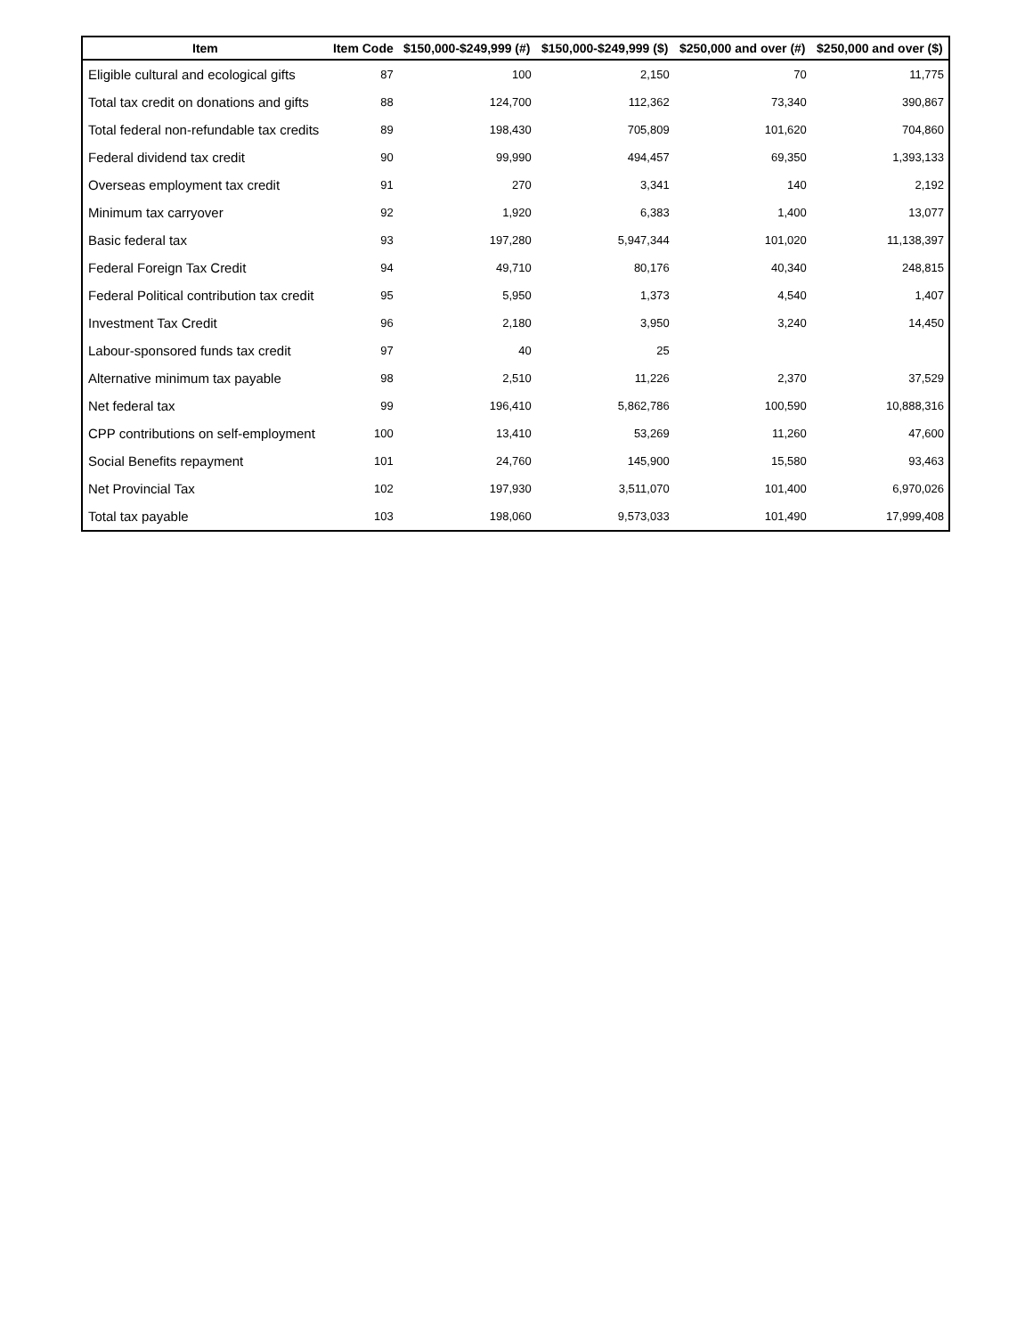| Item | Item Code | $150,000-$249,999 (#) | $150,000-$249,999 ($) | $250,000 and over (#) | $250,000 and over ($) |
| --- | --- | --- | --- | --- | --- |
| Eligible cultural and ecological gifts | 87 | 100 | 2,150 | 70 | 11,775 |
| Total tax credit on donations and gifts | 88 | 124,700 | 112,362 | 73,340 | 390,867 |
| Total federal non-refundable tax credits | 89 | 198,430 | 705,809 | 101,620 | 704,860 |
| Federal dividend tax credit | 90 | 99,990 | 494,457 | 69,350 | 1,393,133 |
| Overseas employment tax credit | 91 | 270 | 3,341 | 140 | 2,192 |
| Minimum tax carryover | 92 | 1,920 | 6,383 | 1,400 | 13,077 |
| Basic federal tax | 93 | 197,280 | 5,947,344 | 101,020 | 11,138,397 |
| Federal Foreign Tax Credit | 94 | 49,710 | 80,176 | 40,340 | 248,815 |
| Federal Political contribution tax credit | 95 | 5,950 | 1,373 | 4,540 | 1,407 |
| Investment Tax Credit | 96 | 2,180 | 3,950 | 3,240 | 14,450 |
| Labour-sponsored funds tax credit | 97 | 40 | 25 | | |
| Alternative minimum tax payable | 98 | 2,510 | 11,226 | 2,370 | 37,529 |
| Net federal tax | 99 | 196,410 | 5,862,786 | 100,590 | 10,888,316 |
| CPP contributions on self-employment | 100 | 13,410 | 53,269 | 11,260 | 47,600 |
| Social Benefits repayment | 101 | 24,760 | 145,900 | 15,580 | 93,463 |
| Net Provincial Tax | 102 | 197,930 | 3,511,070 | 101,400 | 6,970,026 |
| Total tax payable | 103 | 198,060 | 9,573,033 | 101,490 | 17,999,408 |